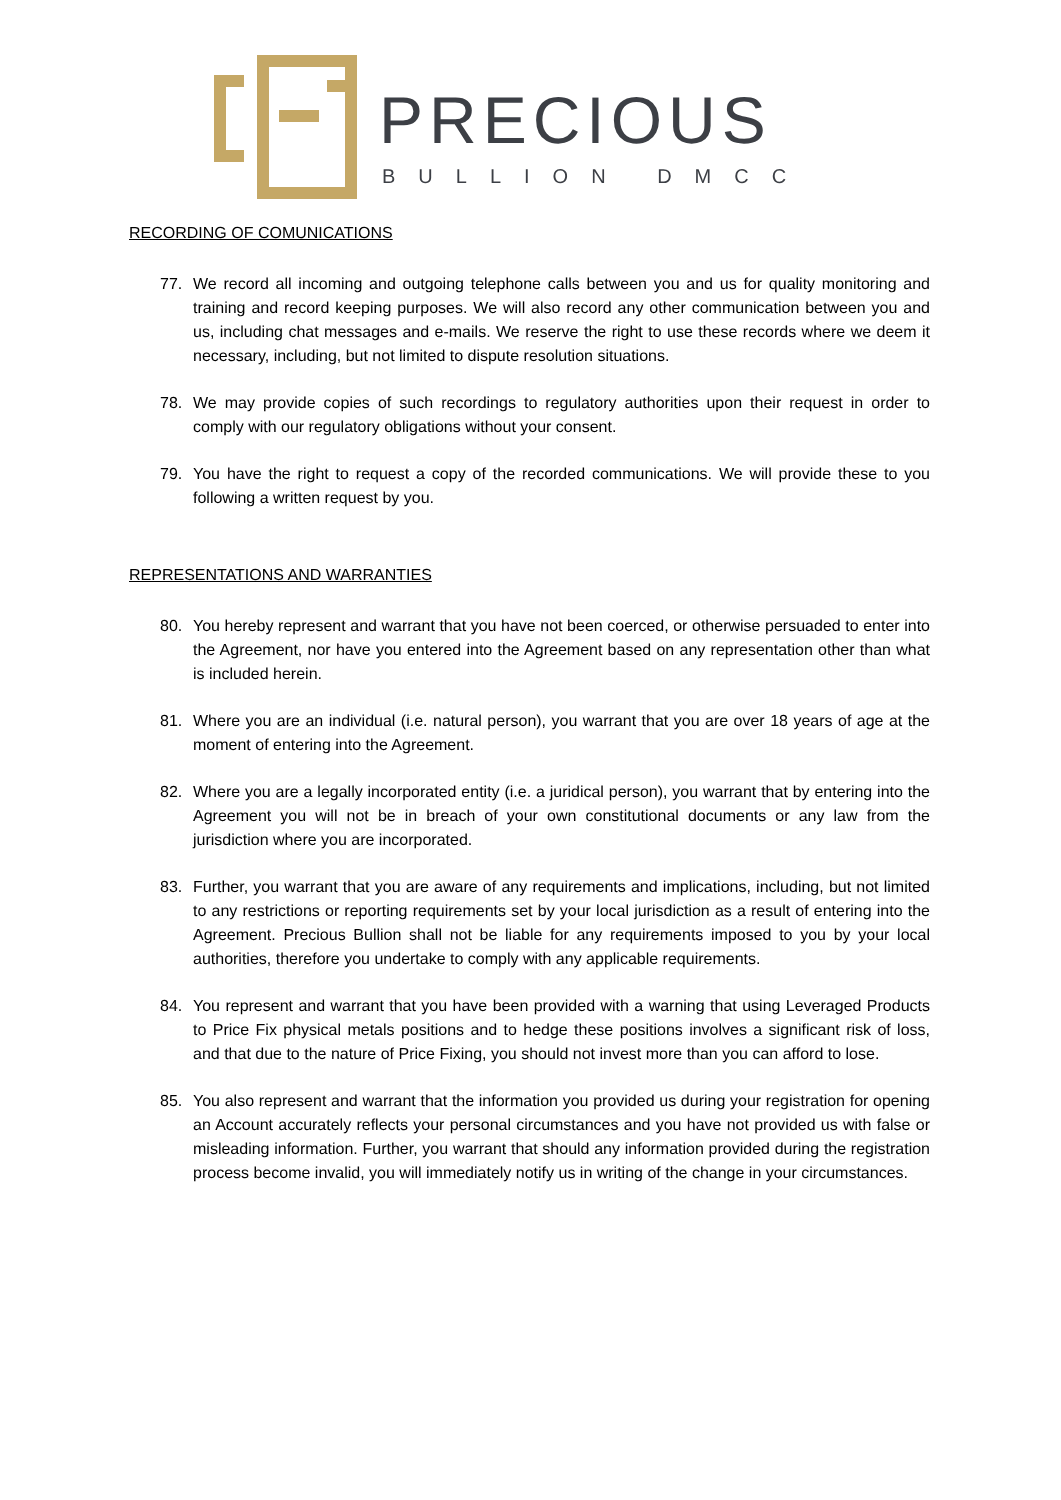PRECIOUS
BULLION DMCC
RECORDING OF COMUNICATIONS
77. We record all incoming and outgoing telephone calls between you and us for quality monitoring and training and record keeping purposes. We will also record any other communication between you and us, including chat messages and e-mails. We reserve the right to use these records where we deem it necessary, including, but not limited to dispute resolution situations.
78. We may provide copies of such recordings to regulatory authorities upon their request in order to comply with our regulatory obligations without your consent.
79. You have the right to request a copy of the recorded communications. We will provide these to you following a written request by you.
REPRESENTATIONS AND WARRANTIES
80. You hereby represent and warrant that you have not been coerced, or otherwise persuaded to enter into the Agreement, nor have you entered into the Agreement based on any representation other than what is included herein.
81. Where you are an individual (i.e. natural person), you warrant that you are over 18 years of age at the moment of entering into the Agreement.
82. Where you are a legally incorporated entity (i.e. a juridical person), you warrant that by entering into the Agreement you will not be in breach of your own constitutional documents or any law from the jurisdiction where you are incorporated.
83. Further, you warrant that you are aware of any requirements and implications, including, but not limited to any restrictions or reporting requirements set by your local jurisdiction as a result of entering into the Agreement. Precious Bullion shall not be liable for any requirements imposed to you by your local authorities, therefore you undertake to comply with any applicable requirements.
84. You represent and warrant that you have been provided with a warning that using Leveraged Products to Price Fix physical metals positions and to hedge these positions involves a significant risk of loss, and that due to the nature of Price Fixing, you should not invest more than you can afford to lose.
85. You also represent and warrant that the information you provided us during your registration for opening an Account accurately reflects your personal circumstances and you have not provided us with false or misleading information. Further, you warrant that should any information provided during the registration process become invalid, you will immediately notify us in writing of the change in your circumstances.